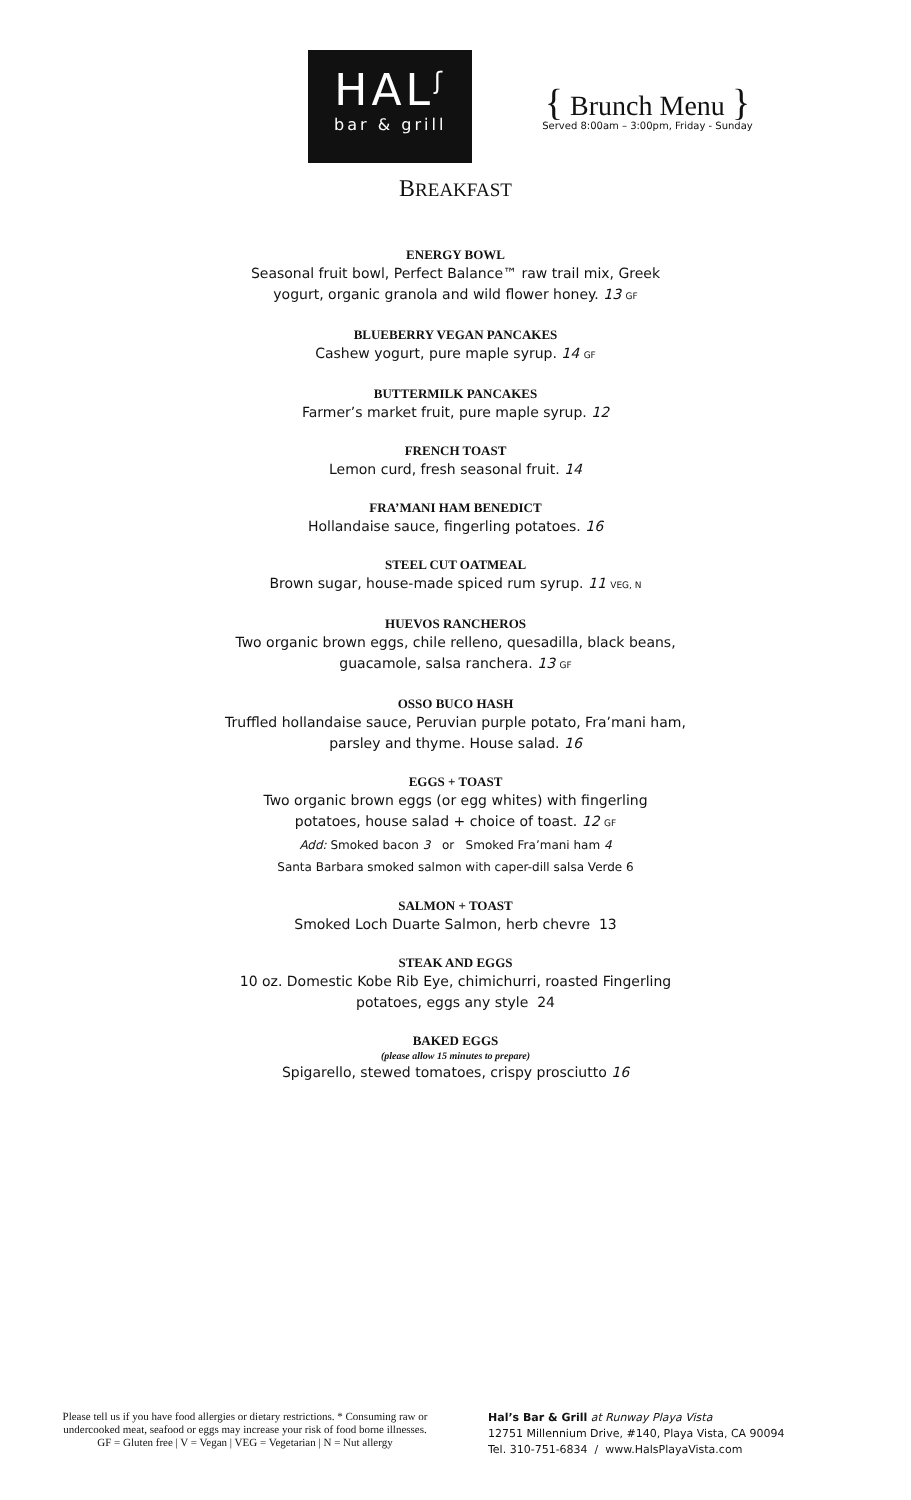HAL<sup>ʃ</sup>
bar & grill
{ Brunch Menu }
Served 8:00am – 3:00pm, Friday - Sunday
BREAKFAST
ENERGY BOWL
Seasonal fruit bowl, Perfect Balance™ raw trail mix, Greek
yogurt, organic granola and wild flower honey. 13 GF
BLUEBERRY VEGAN PANCAKES
Cashew yogurt, pure maple syrup. 14 GF
BUTTERMILK PANCAKES
Farmer’s market fruit, pure maple syrup. 12
FRENCH TOAST
Lemon curd, fresh seasonal fruit. 14
FRA’MANI HAM BENEDICT
Hollandaise sauce, fingerling potatoes. 16
STEEL CUT OATMEAL
Brown sugar, house-made spiced rum syrup. 11 VEG, N
HUEVOS RANCHEROS
Two organic brown eggs, chile relleno, quesadilla, black beans,
guacamole, salsa ranchera. 13 GF
OSSO BUCO HASH
Truffled hollandaise sauce, Peruvian purple potato, Fra’mani ham,
parsley and thyme. House salad. 16
EGGS + TOAST
Two organic brown eggs (or egg whites) with fingerling
potatoes, house salad + choice of toast. 12 GF
Add: Smoked bacon 3 or Smoked Fra’mani ham 4
Santa Barbara smoked salmon with caper-dill salsa Verde 6
SALMON + TOAST
Smoked Loch Duarte Salmon, herb chevre 13
STEAK AND EGGS
10 oz. Domestic Kobe Rib Eye, chimichurri, roasted Fingerling
potatoes, eggs any style 24
BAKED EGGS
(please allow 15 minutes to prepare)
Spigarello, stewed tomatoes, crispy prosciutto 16
Please tell us if you have food allergies or dietary restrictions. * Consuming raw or undercooked meat, seafood or eggs may increase your risk of food borne illnesses.
GF = Gluten free | V = Vegan | VEG = Vegetarian | N = Nut allergy
Hal’s Bar & Grill at Runway Playa Vista
12751 Millennium Drive, #140, Playa Vista, CA 90094
Tel. 310-751-6834 / www.HalsPlayaVista.com